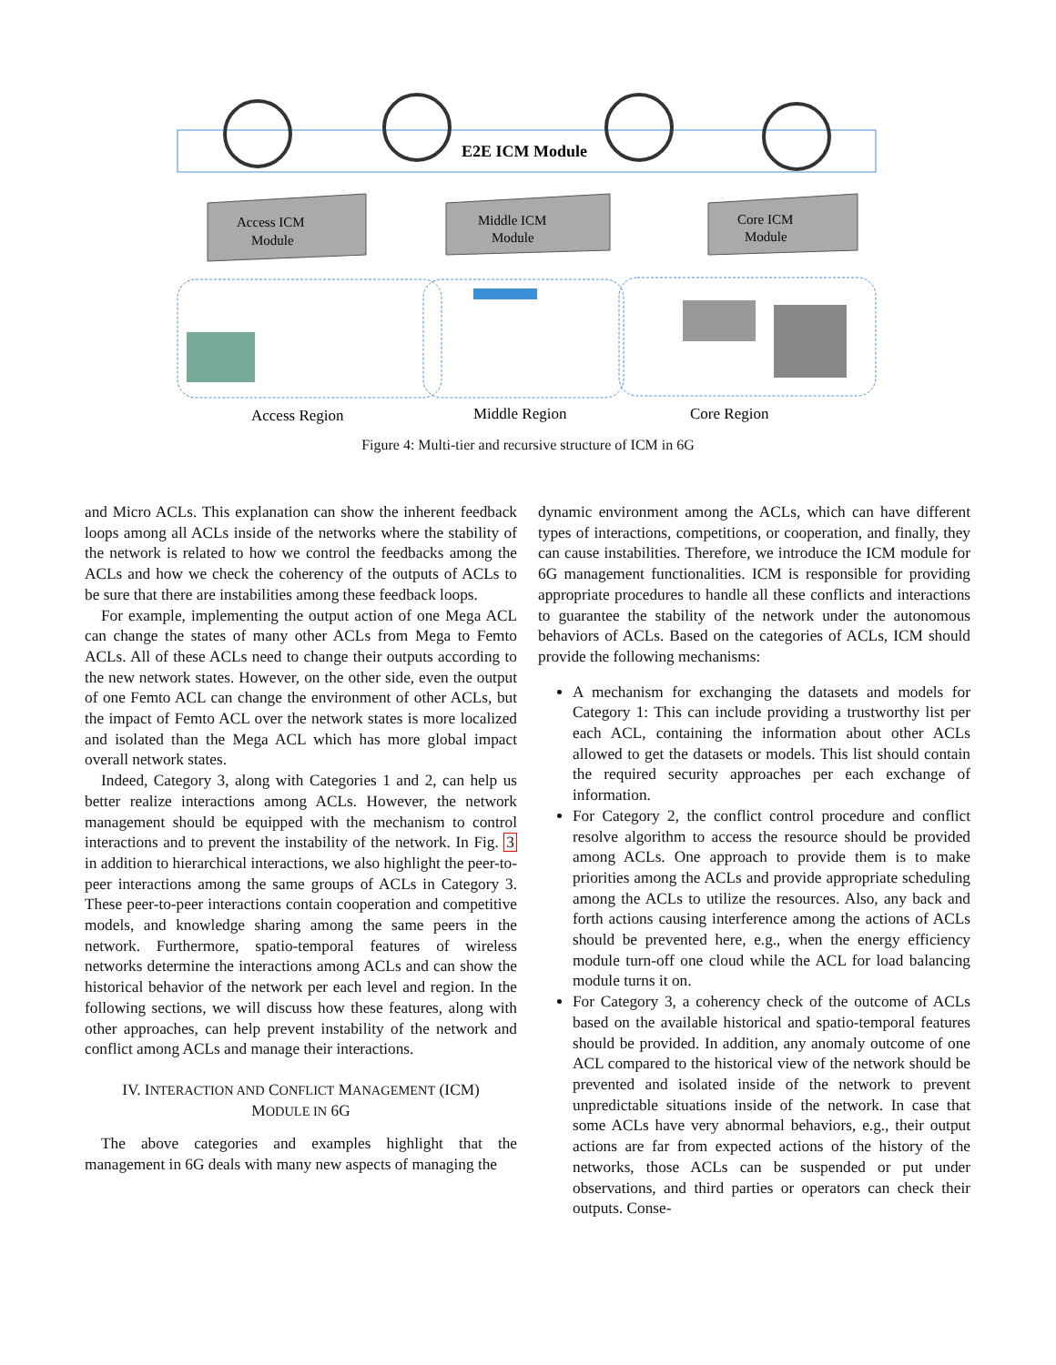E2E ICM Module
Access ICM
Module
Middle ICM
Module
Core ICM
Module
Access Region
Middle Region
Core Region
Figure 4: Multi-tier and recursive structure of ICM in 6G
and Micro ACLs. This explanation can show the inherent feedback loops among all ACLs inside of the networks where the stability of the network is related to how we control the feedbacks among the ACLs and how we check the coherency of the outputs of ACLs to be sure that there are instabilities among these feedback loops.
For example, implementing the output action of one Mega ACL can change the states of many other ACLs from Mega to Femto ACLs. All of these ACLs need to change their outputs according to the new network states. However, on the other side, even the output of one Femto ACL can change the environment of other ACLs, but the impact of Femto ACL over the network states is more localized and isolated than the Mega ACL which has more global impact overall network states.
Indeed, Category 3, along with Categories 1 and 2, can help us better realize interactions among ACLs. However, the network management should be equipped with the mechanism to control interactions and to prevent the instability of the network. In Fig. 3 in addition to hierarchical interactions, we also highlight the peer-to-peer interactions among the same groups of ACLs in Category 3. These peer-to-peer interactions contain cooperation and competitive models, and knowledge sharing among the same peers in the network. Furthermore, spatio-temporal features of wireless networks determine the interactions among ACLs and can show the historical behavior of the network per each level and region. In the following sections, we will discuss how these features, along with other approaches, can help prevent instability of the network and conflict among ACLs and manage their interactions.
IV. INTERACTION AND CONFLICT MANAGEMENT (ICM)
MODULE IN 6G
The above categories and examples highlight that the management in 6G deals with many new aspects of managing the
dynamic environment among the ACLs, which can have different types of interactions, competitions, or cooperation, and finally, they can cause instabilities. Therefore, we introduce the ICM module for 6G management functionalities. ICM is responsible for providing appropriate procedures to handle all these conflicts and interactions to guarantee the stability of the network under the autonomous behaviors of ACLs. Based on the categories of ACLs, ICM should provide the following mechanisms:
A mechanism for exchanging the datasets and models for Category 1: This can include providing a trustworthy list per each ACL, containing the information about other ACLs allowed to get the datasets or models. This list should contain the required security approaches per each exchange of information.
For Category 2, the conflict control procedure and conflict resolve algorithm to access the resource should be provided among ACLs. One approach to provide them is to make priorities among the ACLs and provide appropriate scheduling among the ACLs to utilize the resources. Also, any back and forth actions causing interference among the actions of ACLs should be prevented here, e.g., when the energy efficiency module turn-off one cloud while the ACL for load balancing module turns it on.
For Category 3, a coherency check of the outcome of ACLs based on the available historical and spatio-temporal features should be provided. In addition, any anomaly outcome of one ACL compared to the historical view of the network should be prevented and isolated inside of the network to prevent unpredictable situations inside of the network. In case that some ACLs have very abnormal behaviors, e.g., their output actions are far from expected actions of the history of the networks, those ACLs can be suspended or put under observations, and third parties or operators can check their outputs. Conse-